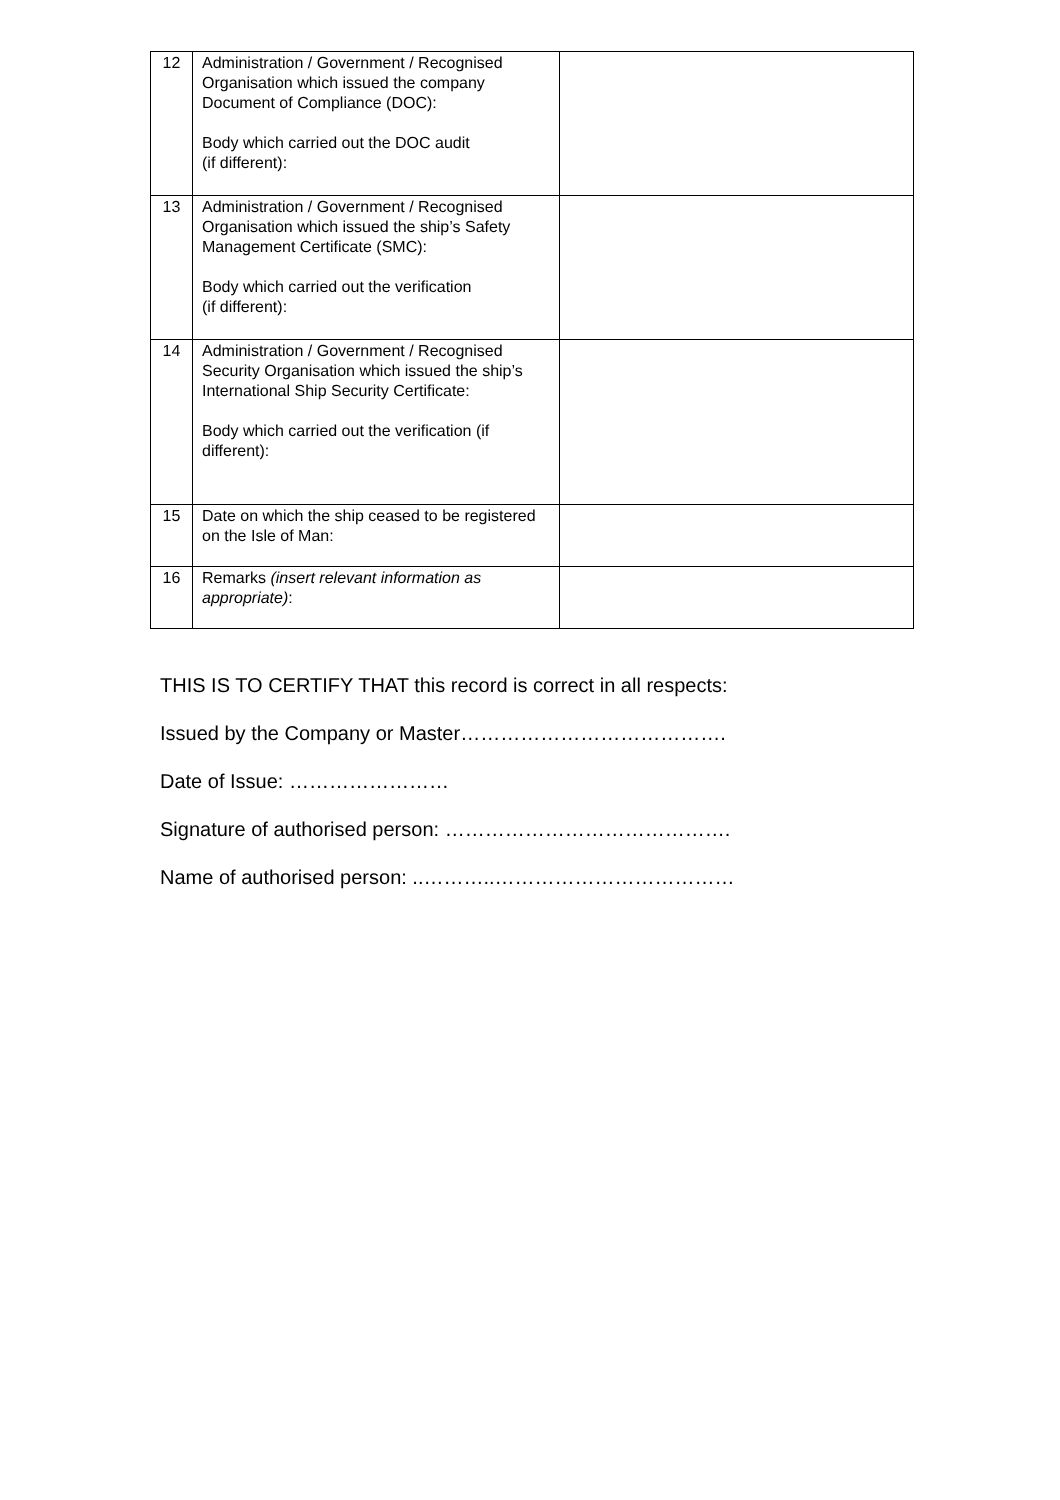| 12 | Administration / Government / Recognised Organisation which issued the company Document of Compliance (DOC): Body which carried out the DOC audit (if different): | |
| 13 | Administration / Government / Recognised Organisation which issued the ship’s Safety Management Certificate (SMC): Body which carried out the verification (if different): | |
| 14 | Administration / Government / Recognised Security Organisation which issued the ship’s International Ship Security Certificate: Body which carried out the verification (if different): | |
| 15 | Date on which the ship ceased to be registered on the Isle of Man: | |
| 16 | Remarks (insert relevant information as appropriate) : | |
THIS IS TO CERTIFY THAT this record is correct in all respects:
Issued by the Company or Master………………………………….
Date of Issue: ……………………
Signature of authorised person: …………………………………….
Name of authorised person: ..………..………………………………